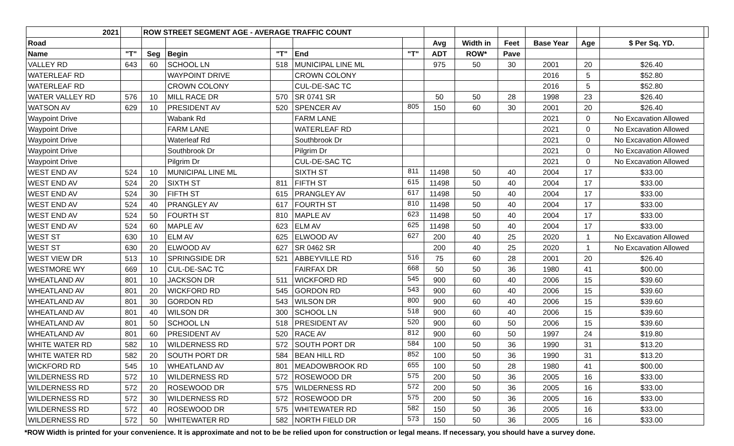| 2021 | | ROW STREET SEGMENT AGE - AVERAGE TRAFFIC COUNT | | | | | | | | | | | |
| --- | --- | --- | --- | --- | --- | --- | --- | --- | --- | --- | --- | --- | --- |
| Road | | | | | | | Avg | Width in | Feet | Base Year | Age | $ Per Sq. YD. | |
| Name | "T" | Seg | Begin | "T" | End | "T" | ADT | ROW* | Pave | | | | |
| VALLEY RD | 643 | 60 | SCHOOL LN | 518 | MUNICIPAL LINE ML | | 975 | 50 | 30 | 2001 | 20 | $26.40 | |
| WATERLEAF RD | | | WAYPOINT DRIVE | | CROWN COLONY | | | | | 2016 | 5 | $52.80 | |
| WATERLEAF RD | | | CROWN COLONY | | CUL-DE-SAC TC | | | | | 2016 | 5 | $52.80 | |
| WATER VALLEY RD | 576 | 10 | MILL RACE DR | 570 | SR 0741 SR | | 50 | 50 | 28 | 1998 | 23 | $26.40 | |
| WATSON AV | 629 | 10 | PRESIDENT AV | 520 | SPENCER AV | 805 | 150 | 60 | 30 | 2001 | 20 | $26.40 | |
| Waypoint Drive | | | Wabank Rd | | FARM LANE | | | | | 2021 | 0 | No Excavation Allowed | |
| Waypoint Drive | | | FARM LANE | | WATERLEAF RD | | | | | 2021 | 0 | No Excavation Allowed | |
| Waypoint Drive | | | Waterleaf Rd | | Southbrook Dr | | | | | 2021 | 0 | No Excavation Allowed | |
| Waypoint Drive | | | Southbrook Dr | | Pilgrim Dr | | | | | 2021 | 0 | No Excavation Allowed | |
| Waypoint Drive | | | Pilgrim Dr | | CUL-DE-SAC TC | | | | | 2021 | 0 | No Excavation Allowed | |
| WEST END AV | 524 | 10 | MUNICIPAL LINE ML | | SIXTH ST | 811 | 11498 | 50 | 40 | 2004 | 17 | $33.00 | |
| WEST END AV | 524 | 20 | SIXTH ST | 811 | FIFTH ST | 615 | 11498 | 50 | 40 | 2004 | 17 | $33.00 | |
| WEST END AV | 524 | 30 | FIFTH ST | 615 | PRANGLEY AV | 617 | 11498 | 50 | 40 | 2004 | 17 | $33.00 | |
| WEST END AV | 524 | 40 | PRANGLEY AV | 617 | FOURTH ST | 810 | 11498 | 50 | 40 | 2004 | 17 | $33.00 | |
| WEST END AV | 524 | 50 | FOURTH ST | 810 | MAPLE AV | 623 | 11498 | 50 | 40 | 2004 | 17 | $33.00 | |
| WEST END AV | 524 | 60 | MAPLE AV | 623 | ELM AV | 625 | 11498 | 50 | 40 | 2004 | 17 | $33.00 | |
| WEST ST | 630 | 10 | ELM AV | 625 | ELWOOD AV | 627 | 200 | 40 | 25 | 2020 | 1 | No Excavation Allowed | |
| WEST ST | 630 | 20 | ELWOOD AV | 627 | SR 0462 SR | | 200 | 40 | 25 | 2020 | 1 | No Excavation Allowed | |
| WEST VIEW DR | 513 | 10 | SPRINGSIDE DR | 521 | ABBEYVILLE RD | 516 | 75 | 60 | 28 | 2001 | 20 | $26.40 | |
| WESTMORE WY | 669 | 10 | CUL-DE-SAC TC | | FAIRFAX DR | 668 | 50 | 50 | 36 | 1980 | 41 | $00.00 | |
| WHEATLAND AV | 801 | 10 | JACKSON DR | 511 | WICKFORD RD | 545 | 900 | 60 | 40 | 2006 | 15 | $39.60 | |
| WHEATLAND AV | 801 | 20 | WICKFORD RD | 545 | GORDON RD | 543 | 900 | 60 | 40 | 2006 | 15 | $39.60 | |
| WHEATLAND AV | 801 | 30 | GORDON RD | 543 | WILSON DR | 800 | 900 | 60 | 40 | 2006 | 15 | $39.60 | |
| WHEATLAND AV | 801 | 40 | WILSON DR | 300 | SCHOOL LN | 518 | 900 | 60 | 40 | 2006 | 15 | $39.60 | |
| WHEATLAND AV | 801 | 50 | SCHOOL LN | 518 | PRESIDENT AV | 520 | 900 | 60 | 50 | 2006 | 15 | $39.60 | |
| WHEATLAND AV | 801 | 60 | PRESIDENT AV | 520 | RACE AV | 812 | 900 | 60 | 50 | 1997 | 24 | $19.80 | |
| WHITE WATER RD | 582 | 10 | WILDERNESS RD | 572 | SOUTH PORT DR | 584 | 100 | 50 | 36 | 1990 | 31 | $13.20 | |
| WHITE WATER RD | 582 | 20 | SOUTH PORT DR | 584 | BEAN HILL RD | 852 | 100 | 50 | 36 | 1990 | 31 | $13.20 | |
| WICKFORD RD | 545 | 10 | WHEATLAND AV | 801 | MEADOWBROOK RD | 655 | 100 | 50 | 28 | 1980 | 41 | $00.00 | |
| WILDERNESS RD | 572 | 10 | WILDERNESS RD | 572 | ROSEWOOD DR | 575 | 200 | 50 | 36 | 2005 | 16 | $33.00 | |
| WILDERNESS RD | 572 | 20 | ROSEWOOD DR | 575 | WILDERNESS RD | 572 | 200 | 50 | 36 | 2005 | 16 | $33.00 | |
| WILDERNESS RD | 572 | 30 | WILDERNESS RD | 572 | ROSEWOOD DR | 575 | 200 | 50 | 36 | 2005 | 16 | $33.00 | |
| WILDERNESS RD | 572 | 40 | ROSEWOOD DR | 575 | WHITEWATER RD | 582 | 150 | 50 | 36 | 2005 | 16 | $33.00 | |
| WILDERNESS RD | 572 | 50 | WHITEWATER RD | 582 | NORTH FIELD DR | 573 | 150 | 50 | 36 | 2005 | 16 | $33.00 | |
*ROW Width is printed for your convenience. It is approximate and not to be be relied upon for construction or legal means. If necessary, you should have a survey done.